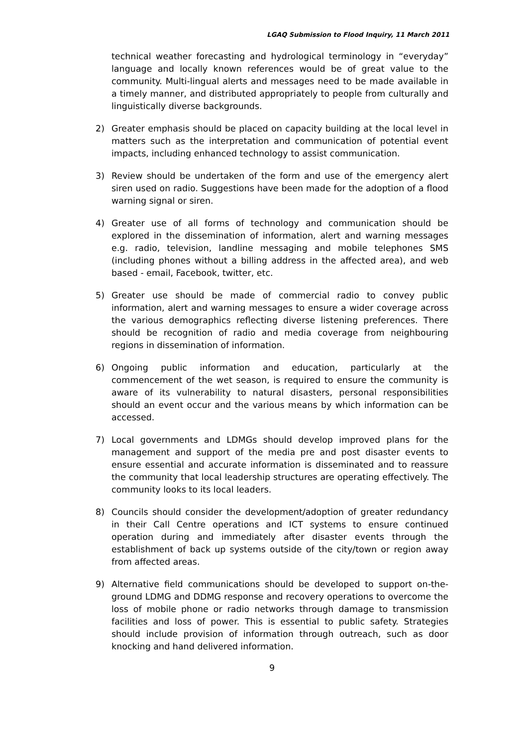LGAQ Submission to Flood Inquiry, 11 March 2011
technical weather forecasting and hydrological terminology in “everyday” language and locally known references would be of great value to the community. Multi-lingual alerts and messages need to be made available in a timely manner, and distributed appropriately to people from culturally and linguistically diverse backgrounds.
2) Greater emphasis should be placed on capacity building at the local level in matters such as the interpretation and communication of potential event impacts, including enhanced technology to assist communication.
3) Review should be undertaken of the form and use of the emergency alert siren used on radio. Suggestions have been made for the adoption of a flood warning signal or siren.
4) Greater use of all forms of technology and communication should be explored in the dissemination of information, alert and warning messages e.g. radio, television, landline messaging and mobile telephones SMS (including phones without a billing address in the affected area), and web based - email, Facebook, twitter, etc.
5) Greater use should be made of commercial radio to convey public information, alert and warning messages to ensure a wider coverage across the various demographics reflecting diverse listening preferences. There should be recognition of radio and media coverage from neighbouring regions in dissemination of information.
6) Ongoing public information and education, particularly at the commencement of the wet season, is required to ensure the community is aware of its vulnerability to natural disasters, personal responsibilities should an event occur and the various means by which information can be accessed.
7) Local governments and LDMGs should develop improved plans for the management and support of the media pre and post disaster events to ensure essential and accurate information is disseminated and to reassure the community that local leadership structures are operating effectively. The community looks to its local leaders.
8) Councils should consider the development/adoption of greater redundancy in their Call Centre operations and ICT systems to ensure continued operation during and immediately after disaster events through the establishment of back up systems outside of the city/town or region away from affected areas.
9) Alternative field communications should be developed to support on-the-ground LDMG and DDMG response and recovery operations to overcome the loss of mobile phone or radio networks through damage to transmission facilities and loss of power. This is essential to public safety. Strategies should include provision of information through outreach, such as door knocking and hand delivered information.
9